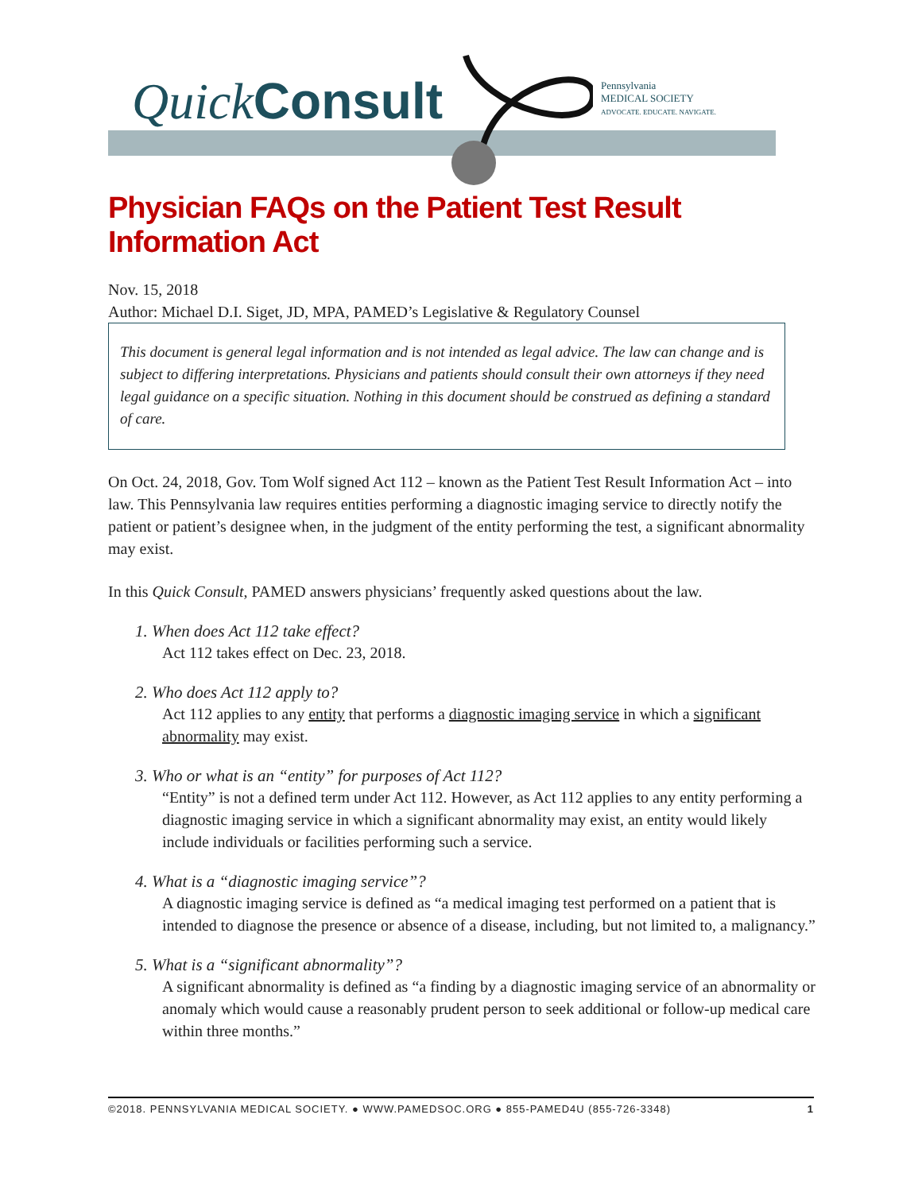Quick Consult
Pennsylvania
MEDICAL SOCIETY
ADVOCATE. EDUCATE. NAVIGATE.
Physician FAQs on the Patient Test Result Information Act
Nov. 15, 2018
Author: Michael D.I. Siget, JD, MPA, PAMED’s Legislative & Regulatory Counsel
This document is general legal information and is not intended as legal advice. The law can change and is subject to differing interpretations. Physicians and patients should consult their own attorneys if they need legal guidance on a specific situation. Nothing in this document should be construed as defining a standard of care.
On Oct. 24, 2018, Gov. Tom Wolf signed Act 112 – known as the Patient Test Result Information Act – into law. This Pennsylvania law requires entities performing a diagnostic imaging service to directly notify the patient or patient’s designee when, in the judgment of the entity performing the test, a significant abnormality may exist.
In this Quick Consult, PAMED answers physicians’ frequently asked questions about the law.
1. When does Act 112 take effect?
Act 112 takes effect on Dec. 23, 2018.
2. Who does Act 112 apply to?
Act 112 applies to any entity that performs a diagnostic imaging service in which a significant abnormality may exist.
3. Who or what is an “entity” for purposes of Act 112?
“Entity” is not a defined term under Act 112. However, as Act 112 applies to any entity performing a diagnostic imaging service in which a significant abnormality may exist, an entity would likely include individuals or facilities performing such a service.
4. What is a “diagnostic imaging service”?
A diagnostic imaging service is defined as “a medical imaging test performed on a patient that is intended to diagnose the presence or absence of a disease, including, but not limited to, a malignancy.”
5. What is a “significant abnormality”?
A significant abnormality is defined as “a finding by a diagnostic imaging service of an abnormality or anomaly which would cause a reasonably prudent person to seek additional or follow-up medical care within three months.”
©2018. PENNSYLVANIA MEDICAL SOCIETY. ● WWW.PAMEDSOC.ORG ● 855-PAMED4U (855-726-3348) 1